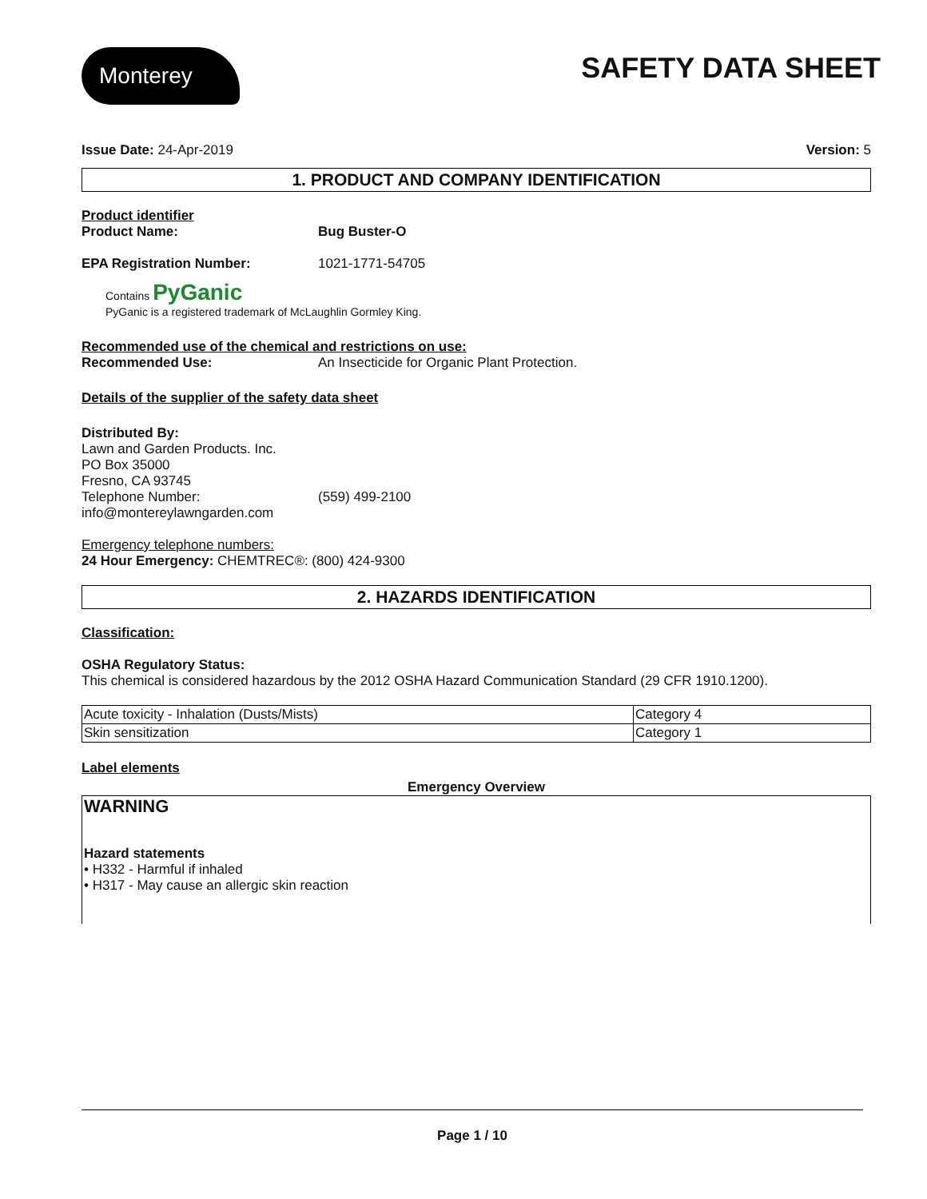Monterey
SAFETY DATA SHEET
Issue Date: 24-Apr-2019 Version: 5
1. PRODUCT AND COMPANY IDENTIFICATION
Product identifier
Product Name: Bug Buster-O
EPA Registration Number: 1021-1771-54705
Contains PyGanic
PyGanic is a registered trademark of McLaughlin Gormley King.
Recommended use of the chemical and restrictions on use:
Recommended Use: An Insecticide for Organic Plant Protection.
Details of the supplier of the safety data sheet
Distributed By:
Lawn and Garden Products. Inc.
PO Box 35000
Fresno, CA 93745
Telephone Number: (559) 499-2100
info@montereylawngarden.com
Emergency telephone numbers:
24 Hour Emergency: CHEMTREC®: (800) 424-9300
2. HAZARDS IDENTIFICATION
Classification:
OSHA Regulatory Status:
This chemical is considered hazardous by the 2012 OSHA Hazard Communication Standard (29 CFR 1910.1200).
| Acute toxicity - Inhalation (Dusts/Mists) | Category 4 |
| Skin sensitization | Category 1 |
Label elements
Emergency Overview
WARNING
Hazard statements
• H332 - Harmful if inhaled
• H317 - May cause an allergic skin reaction
Page 1 / 10